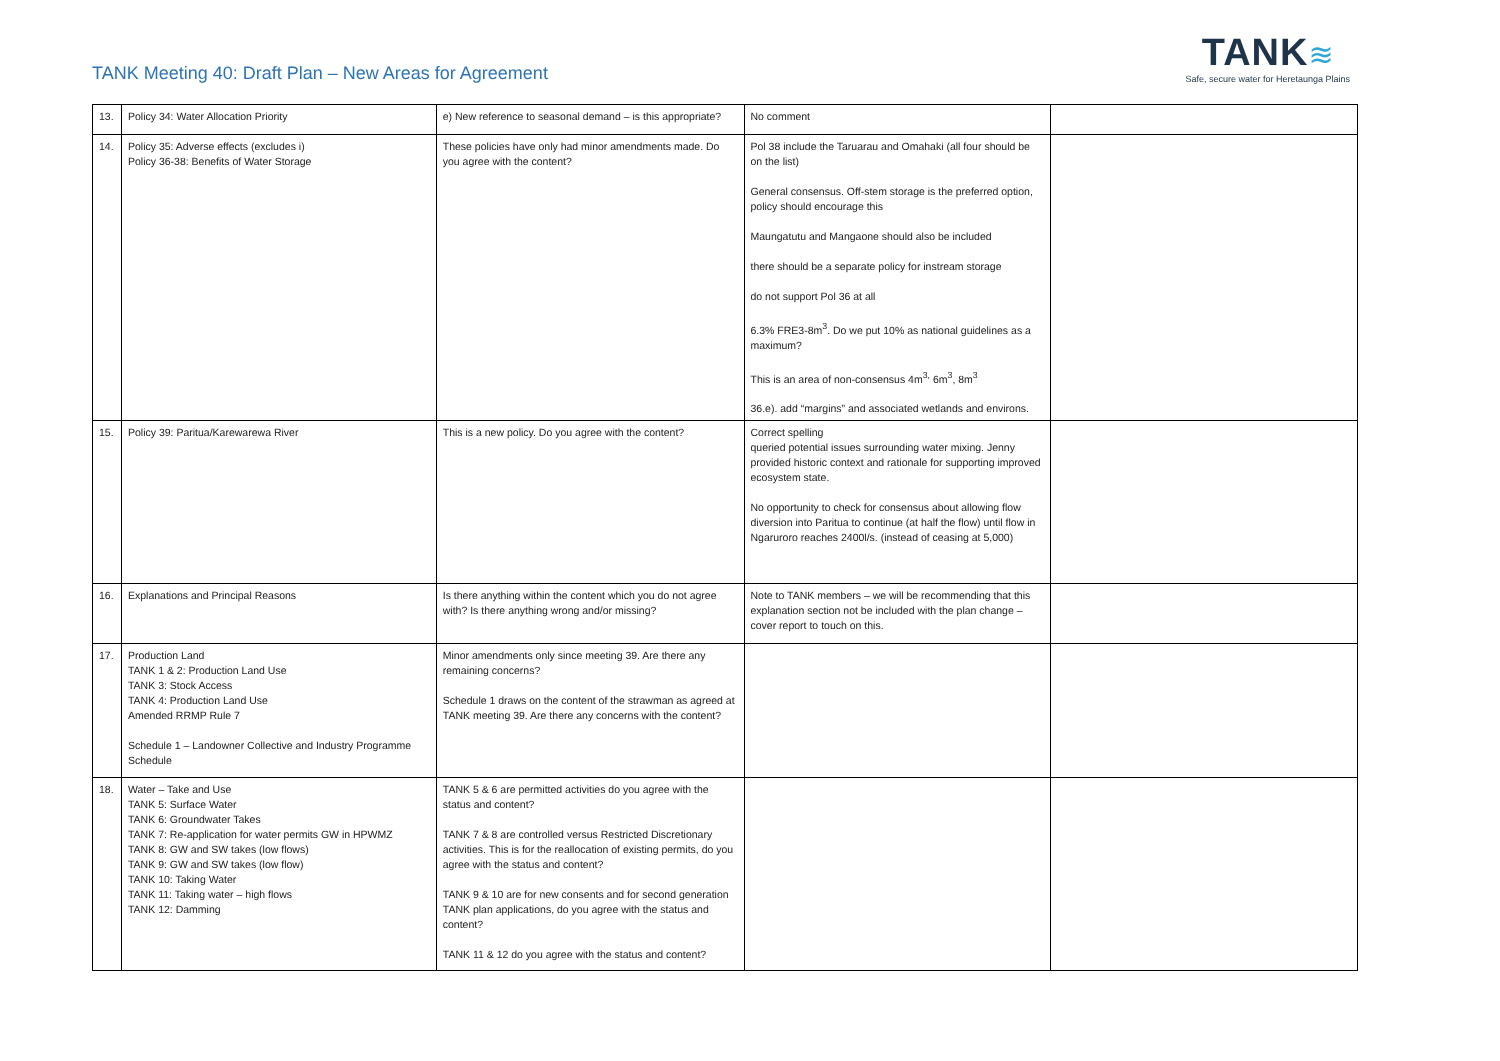TANK Meeting 40: Draft Plan – New Areas for Agreement
TANK≋
Safe, secure water for Heretaunga Plains
| 13. | Policy 34: Water Allocation Priority | e) New reference to seasonal demand – is this appropriate? | No comment | |
| 14. | Policy 35: Adverse effects (excludes i) Policy 36-38: Benefits of Water Storage | These policies have only had minor amendments made. Do you agree with the content? | Pol 38 include the Taruarau and Omahaki (all four should be on the list) General consensus. Off-stem storage is the preferred option, policy should encourage this Maungatutu and Mangaone should also be included there should be a separate policy for instream storage do not support Pol 36 at all 6.3% FRE3-8m<sup>3</sup>. Do we put 10% as national guidelines as a maximum? This is an area of non-consensus 4m<sup>3,</sup> 6m<sup>3</sup>, 8m<sup>3</sup> 36.e). add “margins” and associated wetlands and environs. | |
| 15. | Policy 39: Paritua/Karewarewa River | This is a new policy. Do you agree with the content? | Correct spelling queried potential issues surrounding water mixing. Jenny provided historic context and rationale for supporting improved ecosystem state. No opportunity to check for consensus about allowing flow diversion into Paritua to continue (at half the flow) until flow in Ngaruroro reaches 2400l/s. (instead of ceasing at 5,000) | |
| 16. | Explanations and Principal Reasons | Is there anything within the content which you do not agree with? Is there anything wrong and/or missing? | Note to TANK members – we will be recommending that this explanation section not be included with the plan change – cover report to touch on this. | |
| 17. | Production Land TANK 1 & 2: Production Land Use TANK 3: Stock Access TANK 4: Production Land Use Amended RRMP Rule 7 Schedule 1 – Landowner Collective and Industry Programme Schedule | Minor amendments only since meeting 39. Are there any remaining concerns? Schedule 1 draws on the content of the strawman as agreed at TANK meeting 39. Are there any concerns with the content? | | |
| 18. | Water – Take and Use TANK 5: Surface Water TANK 6: Groundwater Takes TANK 7: Re-application for water permits GW in HPWMZ TANK 8: GW and SW takes (low flows) TANK 9: GW and SW takes (low flow) TANK 10: Taking Water TANK 11: Taking water – high flows TANK 12: Damming | TANK 5 & 6 are permitted activities do you agree with the status and content? TANK 7 & 8 are controlled versus Restricted Discretionary activities. This is for the reallocation of existing permits, do you agree with the status and content? TANK 9 & 10 are for new consents and for second generation TANK plan applications, do you agree with the status and content? TANK 11 & 12 do you agree with the status and content? | | |